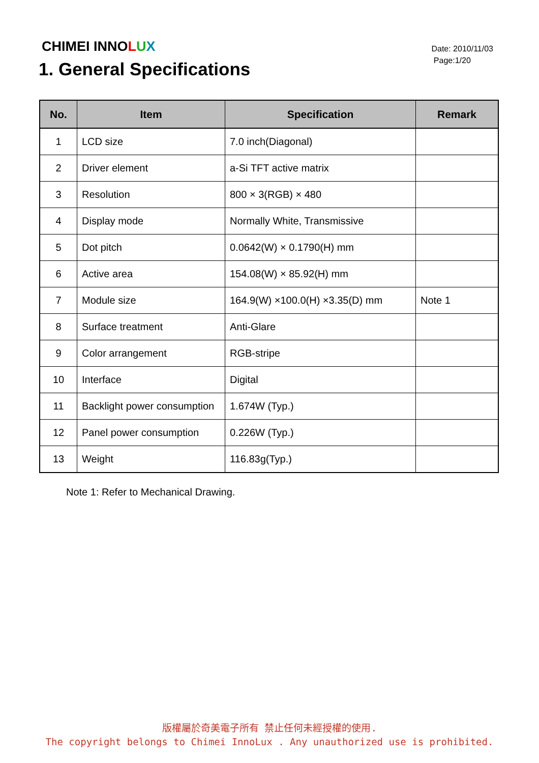CHIMEI INNOLUX
Date: 2010/11/03
Page:1/20
1. General Specifications
| No. | Item | Specification | Remark |
| --- | --- | --- | --- |
| 1 | LCD size | 7.0 inch(Diagonal) | |
| 2 | Driver element | a-Si TFT active matrix | |
| 3 | Resolution | 800 × 3(RGB) × 480 | |
| 4 | Display mode | Normally White, Transmissive | |
| 5 | Dot pitch | 0.0642(W) × 0.1790(H) mm | |
| 6 | Active area | 154.08(W) × 85.92(H) mm | |
| 7 | Module size | 164.9(W) ×100.0(H) ×3.35(D) mm | Note 1 |
| 8 | Surface treatment | Anti-Glare | |
| 9 | Color arrangement | RGB-stripe | |
| 10 | Interface | Digital | |
| 11 | Backlight power consumption | 1.674W (Typ.) | |
| 12 | Panel power consumption | 0.226W (Typ.) | |
| 13 | Weight | 116.83g(Typ.) | |
Note 1: Refer to Mechanical Drawing.
版權屬於奇美電子所有 禁止任何未經授權的使用.
The copyright belongs to Chimei InnoLux . Any unauthorized use is prohibited.